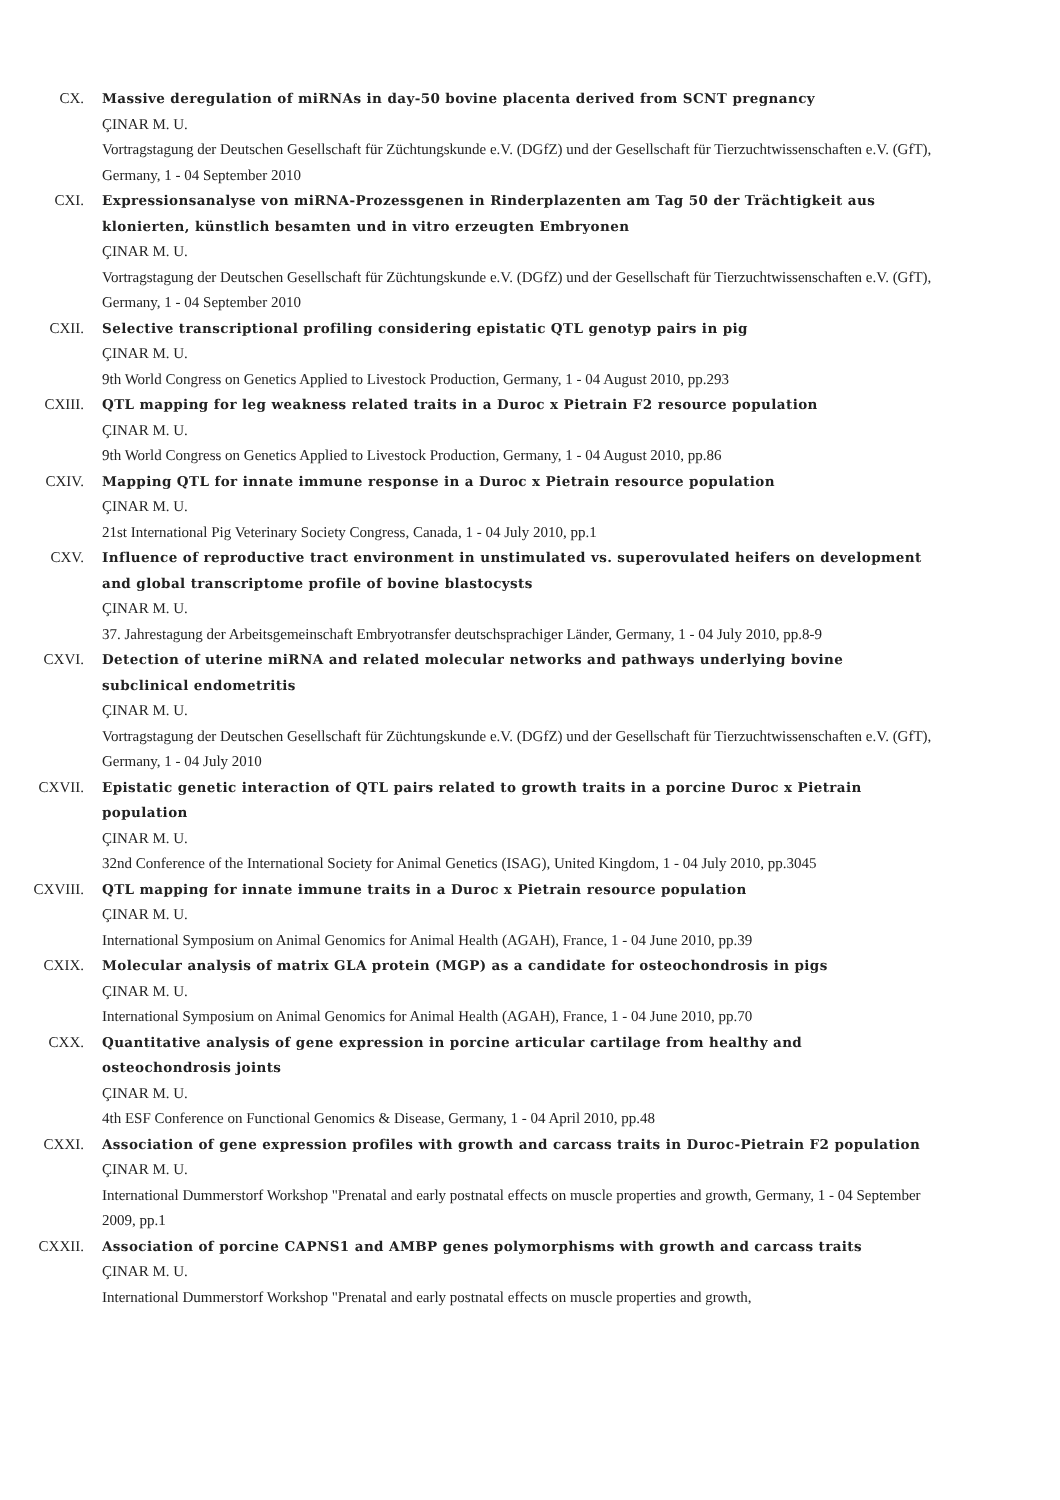CX. Massive deregulation of miRNAs in day-50 bovine placenta derived from SCNT pregnancy
ÇINAR M. U.
Vortragstagung der Deutschen Gesellschaft für Züchtungskunde e.V. (DGfZ) und der Gesellschaft für Tierzuchtwissenschaften e.V. (GfT), Germany, 1 - 04 September 2010
CXI. Expressionsanalyse von miRNA-Prozessgenen in Rinderplazenten am Tag 50 der Trächtigkeit aus klonierten, künstlich besamten und in vitro erzeugten Embryonen
ÇINAR M. U.
Vortragstagung der Deutschen Gesellschaft für Züchtungskunde e.V. (DGfZ) und der Gesellschaft für Tierzuchtwissenschaften e.V. (GfT), Germany, 1 - 04 September 2010
CXII. Selective transcriptional profiling considering epistatic QTL genotyp pairs in pig
ÇINAR M. U.
9th World Congress on Genetics Applied to Livestock Production, Germany, 1 - 04 August 2010, pp.293
CXIII. QTL mapping for leg weakness related traits in a Duroc x Pietrain F2 resource population
ÇINAR M. U.
9th World Congress on Genetics Applied to Livestock Production, Germany, 1 - 04 August 2010, pp.86
CXIV. Mapping QTL for innate immune response in a Duroc x Pietrain resource population
ÇINAR M. U.
21st International Pig Veterinary Society Congress, Canada, 1 - 04 July 2010, pp.1
CXV. Influence of reproductive tract environment in unstimulated vs. superovulated heifers on development and global transcriptome profile of bovine blastocysts
ÇINAR M. U.
37. Jahrestagung der Arbeitsgemeinschaft Embryotransfer deutschsprachiger Länder, Germany, 1 - 04 July 2010, pp.8-9
CXVI. Detection of uterine miRNA and related molecular networks and pathways underlying bovine subclinical endometritis
ÇINAR M. U.
Vortragstagung der Deutschen Gesellschaft für Züchtungskunde e.V. (DGfZ) und der Gesellschaft für Tierzuchtwissenschaften e.V. (GfT), Germany, 1 - 04 July 2010
CXVII. Epistatic genetic interaction of QTL pairs related to growth traits in a porcine Duroc x Pietrain population
ÇINAR M. U.
32nd Conference of the International Society for Animal Genetics (ISAG), United Kingdom, 1 - 04 July 2010, pp.3045
CXVIII. QTL mapping for innate immune traits in a Duroc x Pietrain resource population
ÇINAR M. U.
International Symposium on Animal Genomics for Animal Health (AGAH), France, 1 - 04 June 2010, pp.39
CXIX. Molecular analysis of matrix GLA protein (MGP) as a candidate for osteochondrosis in pigs
ÇINAR M. U.
International Symposium on Animal Genomics for Animal Health (AGAH), France, 1 - 04 June 2010, pp.70
CXX. Quantitative analysis of gene expression in porcine articular cartilage from healthy and osteochondrosis joints
ÇINAR M. U.
4th ESF Conference on Functional Genomics & Disease, Germany, 1 - 04 April 2010, pp.48
CXXI. Association of gene expression profiles with growth and carcass traits in Duroc-Pietrain F2 population
ÇINAR M. U.
International Dummerstorf Workshop "Prenatal and early postnatal effects on muscle properties and growth, Germany, 1 - 04 September 2009, pp.1
CXXII. Association of porcine CAPNS1 and AMBP genes polymorphisms with growth and carcass traits
ÇINAR M. U.
International Dummerstorf Workshop "Prenatal and early postnatal effects on muscle properties and growth,